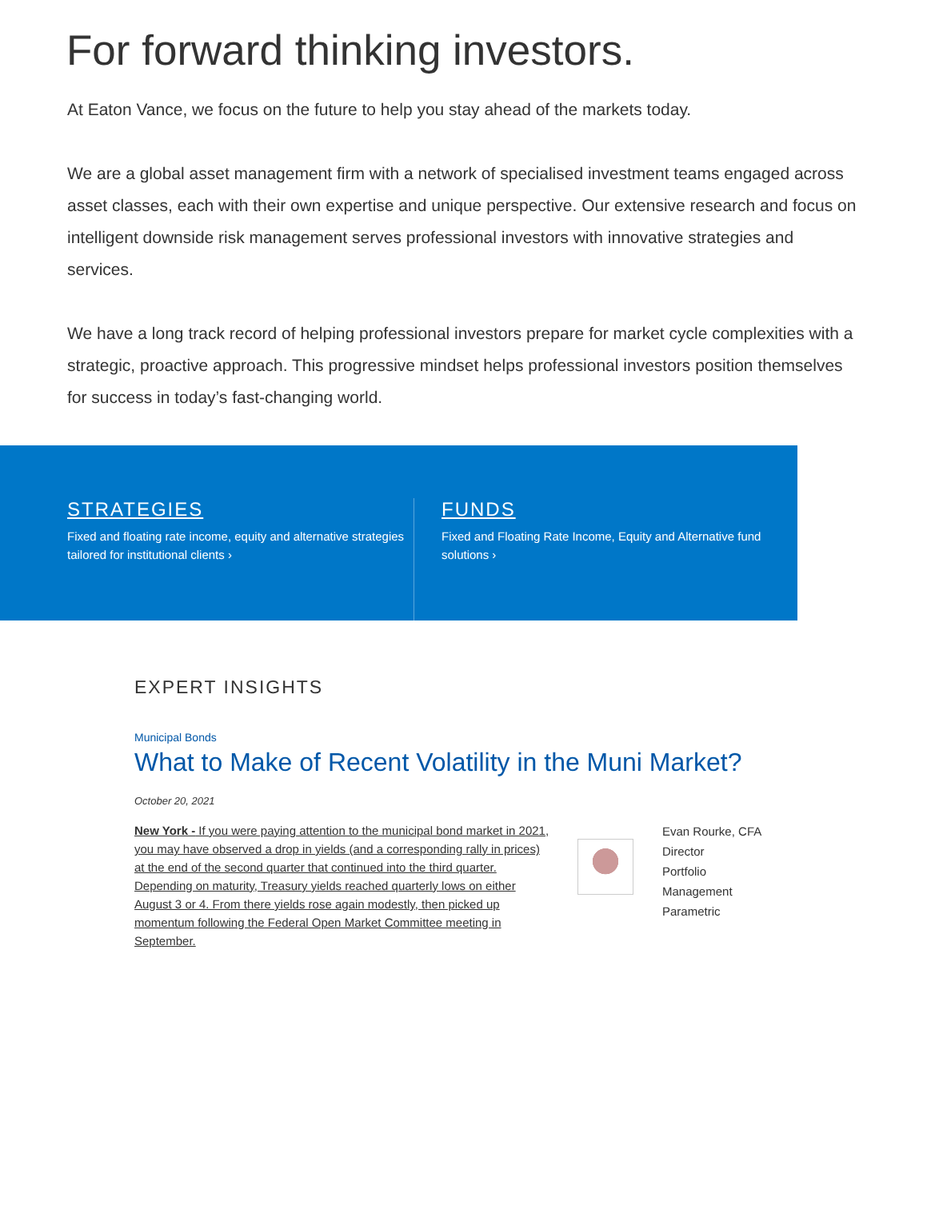For forward thinking investors.
At Eaton Vance, we focus on the future to help you stay ahead of the markets today.
We are a global asset management firm with a network of specialised investment teams engaged across asset classes, each with their own expertise and unique perspective. Our extensive research and focus on intelligent downside risk management serves professional investors with innovative strategies and services.
We have a long track record of helping professional investors prepare for market cycle complexities with a strategic, proactive approach. This progressive mindset helps professional investors position themselves for success in today’s fast-changing world.
STRATEGIES
Fixed and floating rate income, equity and alternative strategies tailored for institutional clients ›
FUNDS
Fixed and Floating Rate Income, Equity and Alternative fund solutions ›
EXPERT INSIGHTS
Municipal Bonds
What to Make of Recent Volatility in the Muni Market?
October 20, 2021
New York - If you were paying attention to the municipal bond market in 2021, you may have observed a drop in yields (and a corresponding rally in prices) at the end of the second quarter that continued into the third quarter. Depending on maturity, Treasury yields reached quarterly lows on either August 3 or 4. From there yields rose again modestly, then picked up momentum following the Federal Open Market Committee meeting in September.
Evan Rourke, CFA
Director
Portfolio
Management
Parametric